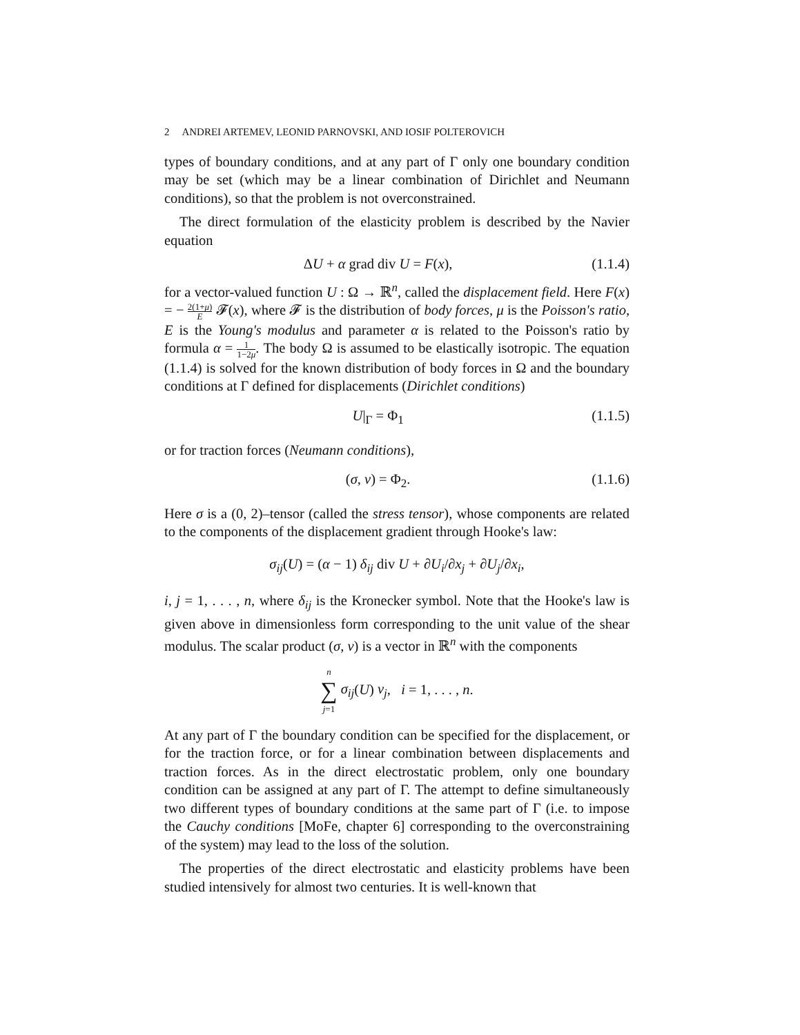2 ANDREI ARTEMEV, LEONID PARNOVSKI, AND IOSIF POLTEROVICH
types of boundary conditions, and at any part of Γ only one boundary condition may be set (which may be a linear combination of Dirichlet and Neumann conditions), so that the problem is not overconstrained.
The direct formulation of the elasticity problem is described by the Navier equation
ΔU + α grad div U = F(x), (1.1.4)
for a vector-valued function U : Ω → ℝ<sup>n</sup>, called the displacement field. Here F(x) = − 2(1+μ) E 𝓕(x), where 𝓕 is the distribution of body forces, μ is the Poisson's ratio, E is the Young's modulus and parameter α is related to the Poisson's ratio by formula α = 1 1−2μ. The body Ω is assumed to be elastically isotropic. The equation (1.1.4) is solved for the known distribution of body forces in Ω and the boundary conditions at Γ defined for displacements (Dirichlet conditions)
U|<sub>Γ</sub> = Φ<sub>1</sub> (1.1.5)
or for traction forces (Neumann conditions),
(σ, ν) = Φ<sub>2</sub>. (1.1.6)
Here σ is a (0, 2)–tensor (called the stress tensor), whose components are related to the components of the displacement gradient through Hooke's law:
σ<sub>ij</sub>(U) = (α − 1) δ<sub>ij</sub> div U + ∂U<sub>i</sub>/∂x<sub>j</sub> + ∂U<sub>j</sub>/∂x<sub>i</sub>,
i, j = 1, . . . , n, where δ<sub>ij</sub> is the Kronecker symbol. Note that the Hooke's law is given above in dimensionless form corresponding to the unit value of the shear modulus. The scalar product (σ, ν) is a vector in ℝ<sup>n</sup> with the components
n ∑ j=1 σ<sub>ij</sub>(U) ν<sub>j</sub>, i = 1, . . . , n.
At any part of Γ the boundary condition can be specified for the displacement, or for the traction force, or for a linear combination between displacements and traction forces. As in the direct electrostatic problem, only one boundary condition can be assigned at any part of Γ. The attempt to define simultaneously two different types of boundary conditions at the same part of Γ (i.e. to impose the Cauchy conditions [MoFe, chapter 6] corresponding to the overconstraining of the system) may lead to the loss of the solution.
The properties of the direct electrostatic and elasticity problems have been studied intensively for almost two centuries. It is well-known that